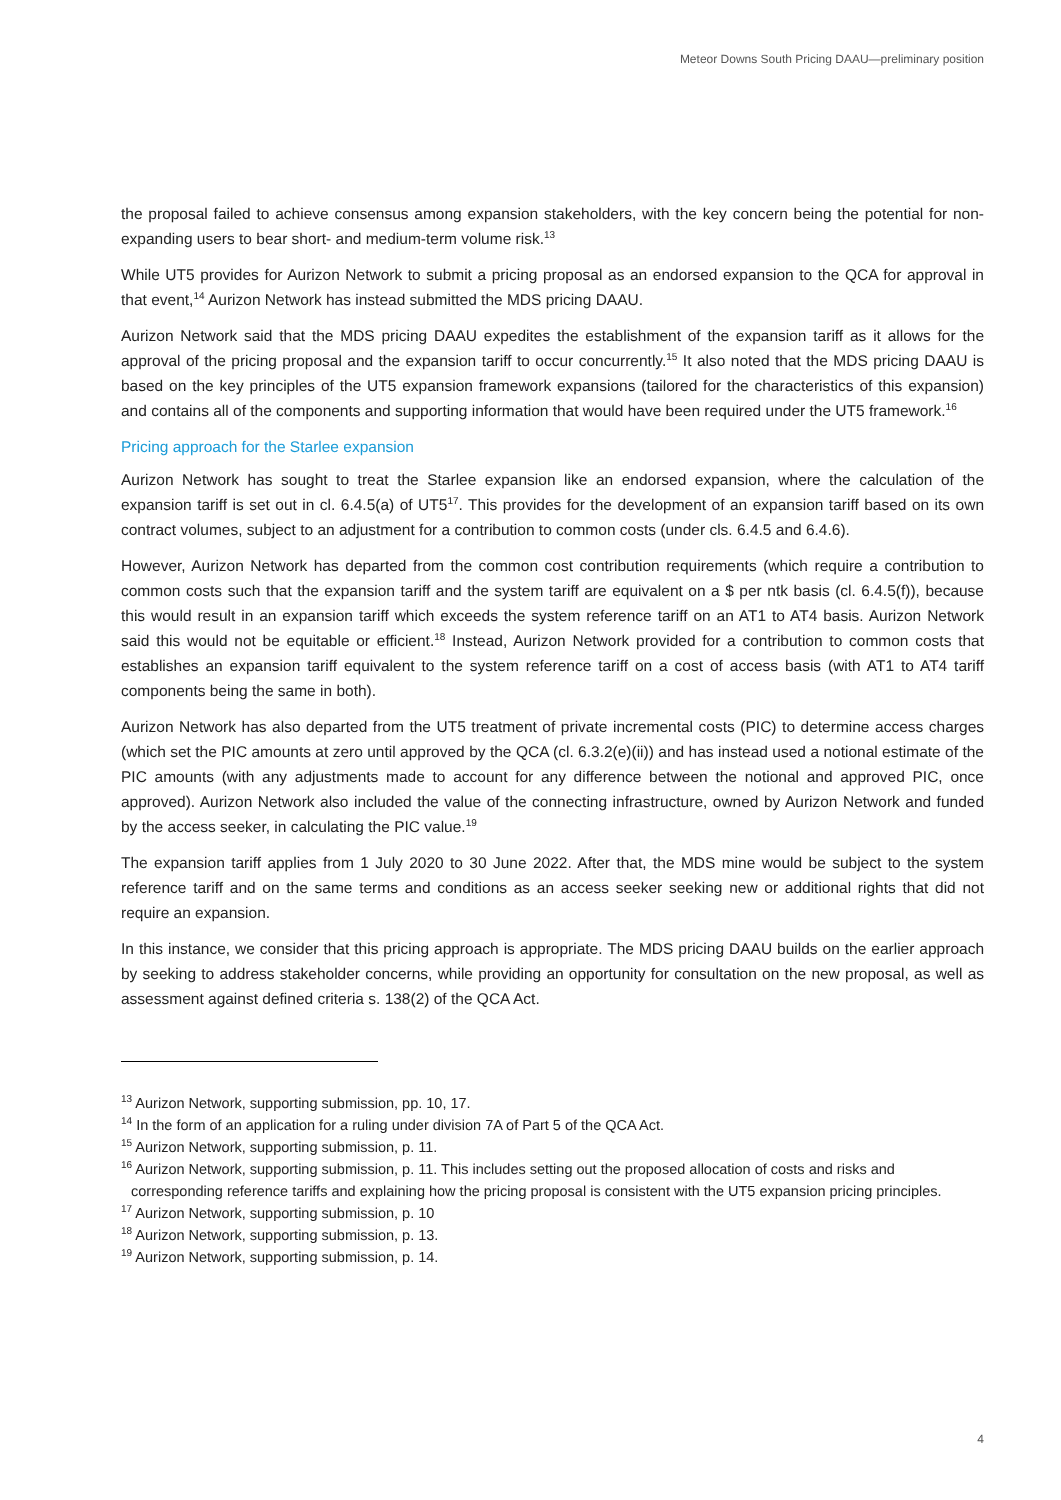Meteor Downs South Pricing DAAU—preliminary position
the proposal failed to achieve consensus among expansion stakeholders, with the key concern being the potential for non-expanding users to bear short- and medium-term volume risk.<sup>13</sup>
While UT5 provides for Aurizon Network to submit a pricing proposal as an endorsed expansion to the QCA for approval in that event,<sup>14</sup> Aurizon Network has instead submitted the MDS pricing DAAU.
Aurizon Network said that the MDS pricing DAAU expedites the establishment of the expansion tariff as it allows for the approval of the pricing proposal and the expansion tariff to occur concurrently.<sup>15</sup> It also noted that the MDS pricing DAAU is based on the key principles of the UT5 expansion framework expansions (tailored for the characteristics of this expansion) and contains all of the components and supporting information that would have been required under the UT5 framework.<sup>16</sup>
Pricing approach for the Starlee expansion
Aurizon Network has sought to treat the Starlee expansion like an endorsed expansion, where the calculation of the expansion tariff is set out in cl. 6.4.5(a) of UT5<sup>17</sup>. This provides for the development of an expansion tariff based on its own contract volumes, subject to an adjustment for a contribution to common costs (under cls. 6.4.5 and 6.4.6).
However, Aurizon Network has departed from the common cost contribution requirements (which require a contribution to common costs such that the expansion tariff and the system tariff are equivalent on a $ per ntk basis (cl. 6.4.5(f)), because this would result in an expansion tariff which exceeds the system reference tariff on an AT1 to AT4 basis. Aurizon Network said this would not be equitable or efficient.<sup>18</sup> Instead, Aurizon Network provided for a contribution to common costs that establishes an expansion tariff equivalent to the system reference tariff on a cost of access basis (with AT1 to AT4 tariff components being the same in both).
Aurizon Network has also departed from the UT5 treatment of private incremental costs (PIC) to determine access charges (which set the PIC amounts at zero until approved by the QCA (cl. 6.3.2(e)(ii)) and has instead used a notional estimate of the PIC amounts (with any adjustments made to account for any difference between the notional and approved PIC, once approved). Aurizon Network also included the value of the connecting infrastructure, owned by Aurizon Network and funded by the access seeker, in calculating the PIC value.<sup>19</sup>
The expansion tariff applies from 1 July 2020 to 30 June 2022. After that, the MDS mine would be subject to the system reference tariff and on the same terms and conditions as an access seeker seeking new or additional rights that did not require an expansion.
In this instance, we consider that this pricing approach is appropriate. The MDS pricing DAAU builds on the earlier approach by seeking to address stakeholder concerns, while providing an opportunity for consultation on the new proposal, as well as assessment against defined criteria s. 138(2) of the QCA Act.
<sup>13</sup> Aurizon Network, supporting submission, pp. 10, 17.
<sup>14</sup> In the form of an application for a ruling under division 7A of Part 5 of the QCA Act.
<sup>15</sup> Aurizon Network, supporting submission, p. 11.
<sup>16</sup> Aurizon Network, supporting submission, p. 11. This includes setting out the proposed allocation of costs and risks and corresponding reference tariffs and explaining how the pricing proposal is consistent with the UT5 expansion pricing principles.
<sup>17</sup> Aurizon Network, supporting submission, p. 10
<sup>18</sup> Aurizon Network, supporting submission, p. 13.
<sup>19</sup> Aurizon Network, supporting submission, p. 14.
4